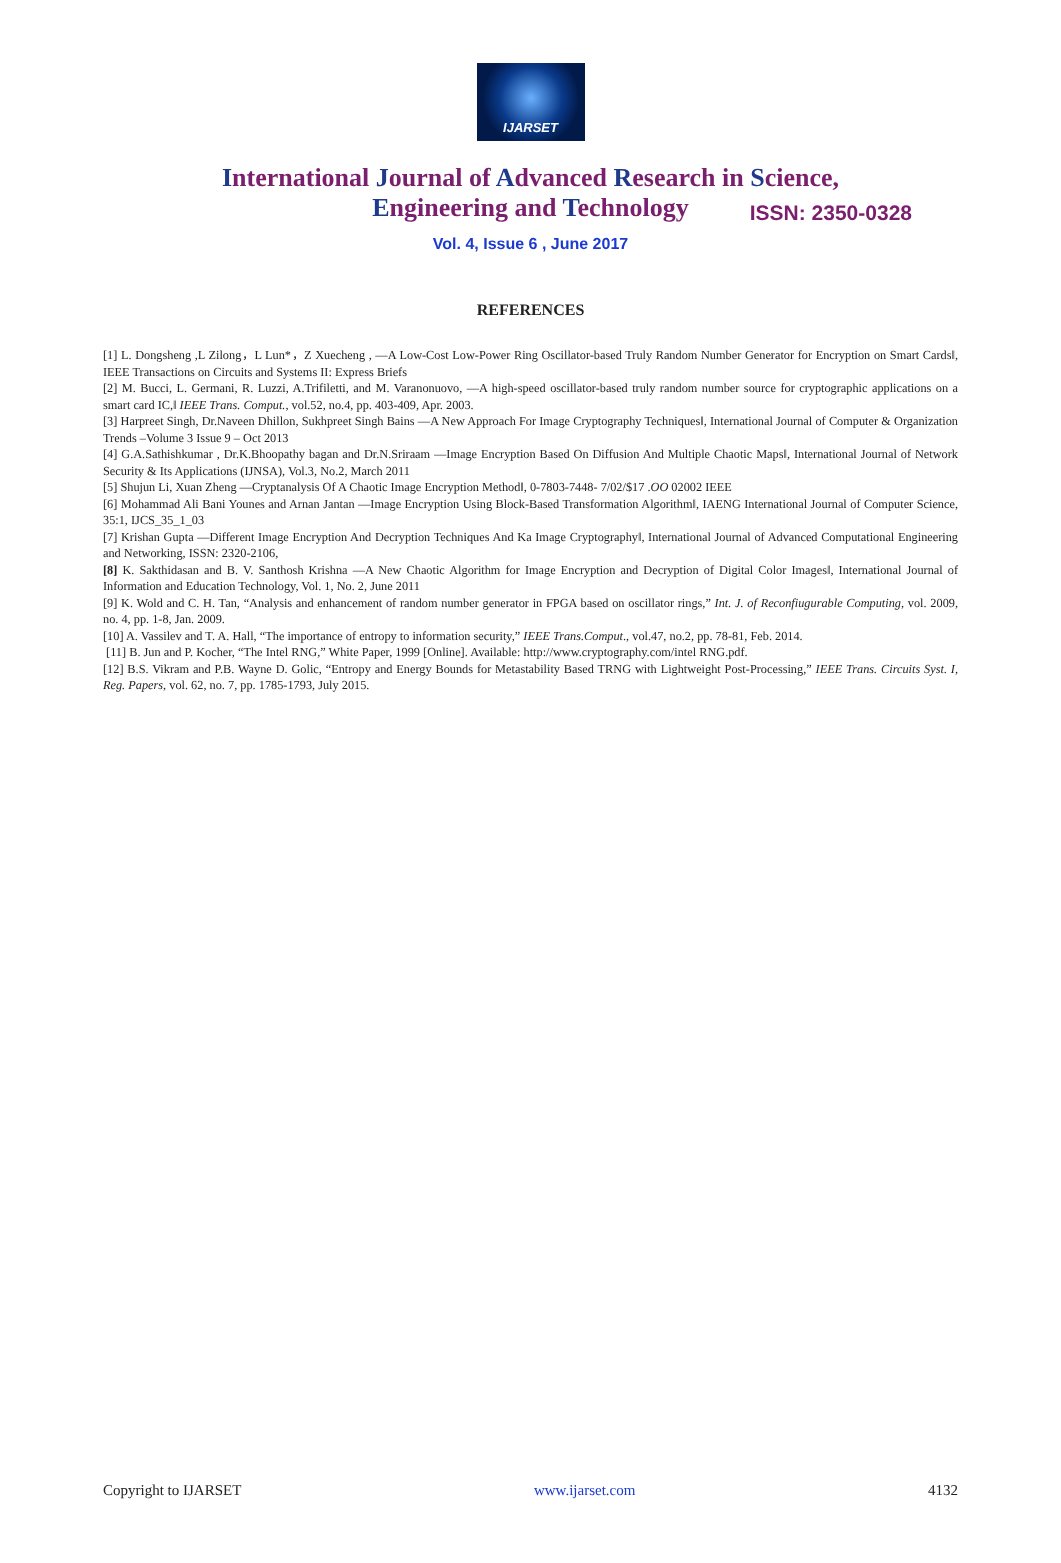IJARSET
ISSN: 2350-0328
International Journal of Advanced Research in Science,
Engineering and Technology
Vol. 4, Issue 6 , June 2017
REFERENCES
[1] L. Dongsheng ,L Zilong，L Lun*，Z Xuecheng , ―A Low-Cost Low-Power Ring Oscillator-based Truly Random Number Generator for Encryption on Smart Cards‖, IEEE Transactions on Circuits and Systems II: Express Briefs
[2] M. Bucci, L. Germani, R. Luzzi, A.Trifiletti, and M. Varanonuovo, ―A high-speed oscillator-based truly random number source for cryptographic applications on a smart card IC,‖ IEEE Trans. Comput., vol.52, no.4, pp. 403-409, Apr. 2003.
[3] Harpreet Singh, Dr.Naveen Dhillon, Sukhpreet Singh Bains ―A New Approach For Image Cryptography Techniques‖, International Journal of Computer & Organization Trends –Volume 3 Issue 9 – Oct 2013
[4] G.A.Sathishkumar , Dr.K.Bhoopathy bagan and Dr.N.Sriraam ―Image Encryption Based On Diffusion And Multiple Chaotic Maps‖, International Journal of Network Security & Its Applications (IJNSA), Vol.3, No.2, March 2011
[5] Shujun Li, Xuan Zheng ―Cryptanalysis Of A Chaotic Image Encryption Method‖, 0-7803-7448- 7/02/$17 .OO 02002 IEEE
[6] Mohammad Ali Bani Younes and Arnan Jantan ―Image Encryption Using Block-Based Transformation Algorithm‖, IAENG International Journal of Computer Science, 35:1, IJCS_35_1_03
[7] Krishan Gupta ―Different Image Encryption And Decryption Techniques And Ka Image Cryptography‖, International Journal of Advanced Computational Engineering and Networking, ISSN: 2320-2106,
[8] K. Sakthidasan and B. V. Santhosh Krishna ―A New Chaotic Algorithm for Image Encryption and Decryption of Digital Color Images‖, International Journal of Information and Education Technology, Vol. 1, No. 2, June 2011
[9] K. Wold and C. H. Tan, “Analysis and enhancement of random number generator in FPGA based on oscillator rings,” Int. J. of Reconfiugurable Computing, vol. 2009, no. 4, pp. 1-8, Jan. 2009.
[10] A. Vassilev and T. A. Hall, “The importance of entropy to information security,” IEEE Trans.Comput., vol.47, no.2, pp. 78-81, Feb. 2014.
[11] B. Jun and P. Kocher, “The Intel RNG,” White Paper, 1999 [Online]. Available: http://www.cryptography.com/intel RNG.pdf.
[12] B.S. Vikram and P.B. Wayne D. Golic, “Entropy and Energy Bounds for Metastability Based TRNG with Lightweight Post-Processing,” IEEE Trans. Circuits Syst. I, Reg. Papers, vol. 62, no. 7, pp. 1785-1793, July 2015.
Copyright to IJARSET www.ijarset.com 4132